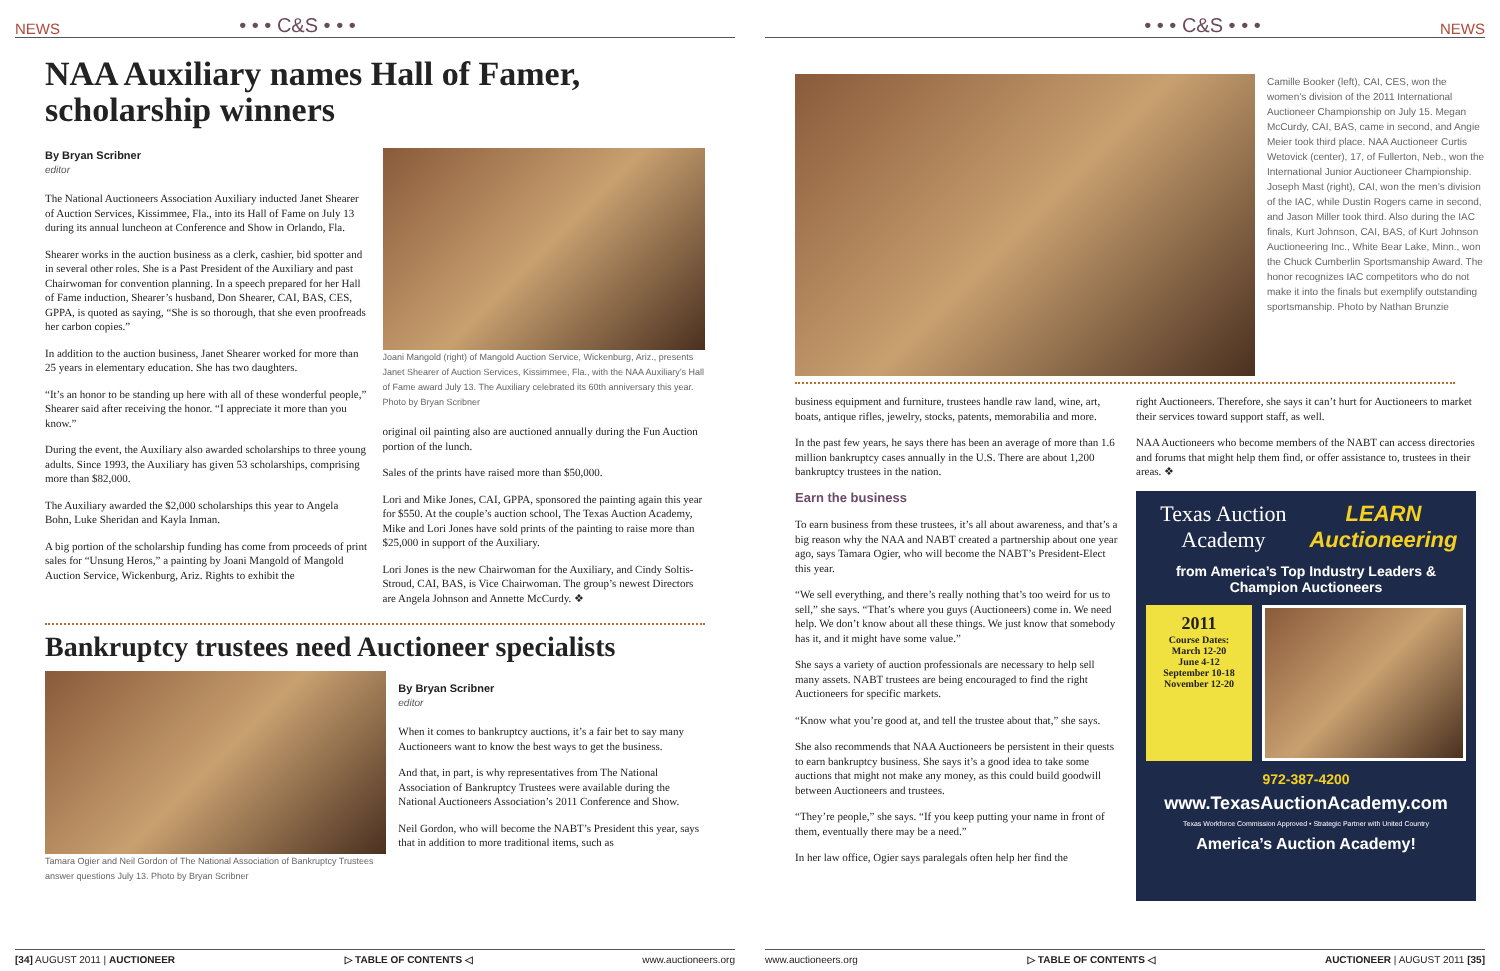NEWS • • • C&S • • •
NAA Auxiliary names Hall of Famer, scholarship winners
By Bryan Scribner
editor
The National Auctioneers Association Auxiliary inducted Janet Shearer of Auction Services, Kissimmee, Fla., into its Hall of Fame on July 13 during its annual luncheon at Conference and Show in Orlando, Fla.
Shearer works in the auction business as a clerk, cashier, bid spotter and in several other roles. She is a Past President of the Auxiliary and past Chairwoman for convention planning. In a speech prepared for her Hall of Fame induction, Shearer’s husband, Don Shearer, CAI, BAS, CES, GPPA, is quoted as saying, “She is so thorough, that she even proofreads her carbon copies.”
In addition to the auction business, Janet Shearer worked for more than 25 years in elementary education. She has two daughters.
“It’s an honor to be standing up here with all of these wonderful people,” Shearer said after receiving the honor. “I appreciate it more than you know.”
During the event, the Auxiliary also awarded scholarships to three young adults. Since 1993, the Auxiliary has given 53 scholarships, comprising more than $82,000.
The Auxiliary awarded the $2,000 scholarships this year to Angela Bohn, Luke Sheridan and Kayla Inman.
A big portion of the scholarship funding has come from proceeds of print sales for “Unsung Heros,” a painting by Joani Mangold of Mangold Auction Service, Wickenburg, Ariz. Rights to exhibit the
Joani Mangold (right) of Mangold Auction Service, Wickenburg, Ariz., presents Janet Shearer of Auction Services, Kissimmee, Fla., with the NAA Auxiliary’s Hall of Fame award July 13. The Auxiliary celebrated its 60th anniversary this year. Photo by Bryan Scribner
original oil painting also are auctioned annually during the Fun Auction portion of the lunch.
Sales of the prints have raised more than $50,000.
Lori and Mike Jones, CAI, GPPA, sponsored the painting again this year for $550. At the couple’s auction school, The Texas Auction Academy, Mike and Lori Jones have sold prints of the painting to raise more than $25,000 in support of the Auxiliary.
Lori Jones is the new Chairwoman for the Auxiliary, and Cindy Soltis-Stroud, CAI, BAS, is Vice Chairwoman. The group’s newest Directors are Angela Johnson and Annette McCurdy. ❖
Bankruptcy trustees need Auctioneer specialists
Tamara Ogier and Neil Gordon of The National Association of Bankruptcy Trustees answer questions July 13. Photo by Bryan Scribner
By Bryan Scribner
editor
When it comes to bankruptcy auctions, it’s a fair bet to say many Auctioneers want to know the best ways to get the business.
And that, in part, is why representatives from The National Association of Bankruptcy Trustees were available during the National Auctioneers Association’s 2011 Conference and Show.
Neil Gordon, who will become the NABT’s President this year, says that in addition to more traditional items, such as
[34] AUGUST 2011 | AUCTIONEER ▷ TABLE OF CONTENTS ◁ www.auctioneers.org
• • • C&S • • • NEWS
Camille Booker (left), CAI, CES, won the women’s division of the 2011 International Auctioneer Championship on July 15. Megan McCurdy, CAI, BAS, came in second, and Angie Meier took third place. NAA Auctioneer Curtis Wetovick (center), 17, of Fullerton, Neb., won the International Junior Auctioneer Championship. Joseph Mast (right), CAI, won the men’s division of the IAC, while Dustin Rogers came in second, and Jason Miller took third. Also during the IAC finals, Kurt Johnson, CAI, BAS, of Kurt Johnson Auctioneering Inc., White Bear Lake, Minn., won the Chuck Cumberlin Sportsmanship Award. The honor recognizes IAC competitors who do not make it into the finals but exemplify outstanding sportsmanship. Photo by Nathan Brunzie
business equipment and furniture, trustees handle raw land, wine, art, boats, antique rifles, jewelry, stocks, patents, memorabilia and more.
In the past few years, he says there has been an average of more than 1.6 million bankruptcy cases annually in the U.S. There are about 1,200 bankruptcy trustees in the nation.
Earn the business
To earn business from these trustees, it’s all about awareness, and that’s a big reason why the NAA and NABT created a partnership about one year ago, says Tamara Ogier, who will become the NABT’s President-Elect this year.
“We sell everything, and there’s really nothing that’s too weird for us to sell,” she says. “That’s where you guys (Auctioneers) come in. We need help. We don’t know about all these things. We just know that somebody has it, and it might have some value.”
She says a variety of auction professionals are necessary to help sell many assets. NABT trustees are being encouraged to find the right Auctioneers for specific markets.
“Know what you’re good at, and tell the trustee about that,” she says.
She also recommends that NAA Auctioneers be persistent in their quests to earn bankruptcy business. She says it’s a good idea to take some auctions that might not make any money, as this could build goodwill between Auctioneers and trustees.
“They’re people,” she says. “If you keep putting your name in front of them, eventually there may be a need.”
In her law office, Ogier says paralegals often help her find the
right Auctioneers. Therefore, she says it can’t hurt for Auctioneers to market their services toward support staff, as well.
NAA Auctioneers who become members of the NABT can access directories and forums that might help them find, or offer assistance to, trustees in their areas. ❖
Texas Auction Academy LEARN Auctioneering
from America’s Top Industry Leaders & Champion Auctioneers
2011
Course Dates:
March 12-20
June 4-12
September 10-18
November 12-20
972-387-4200
www.TexasAuctionAcademy.com
Texas Workforce Commission Approved • Strategic Partner with United Country
America’s Auction Academy!
www.auctioneers.org ▷ TABLE OF CONTENTS ◁ AUCTIONEER | AUGUST 2011 [35]